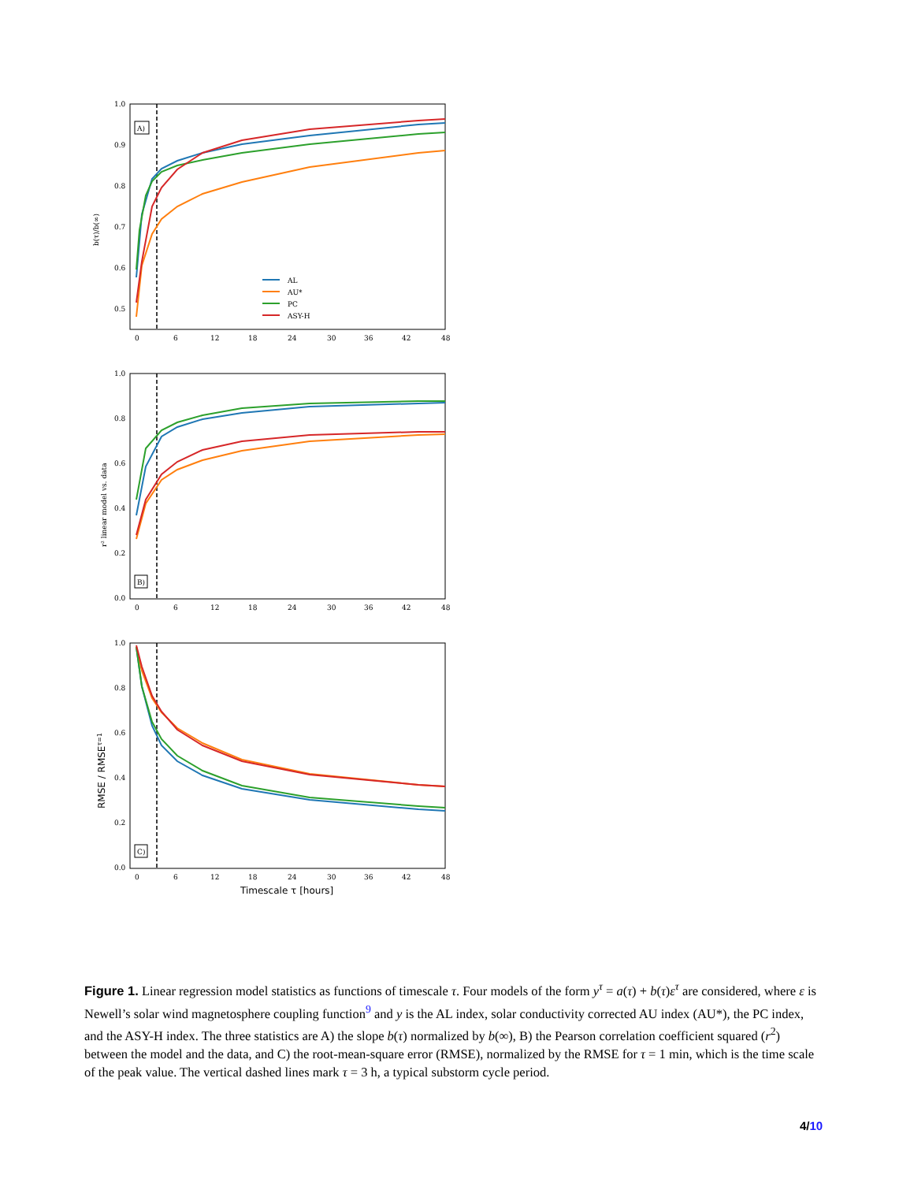1.0
0.9
0.8
0.7
0.6
0.5
0
6
12
18
24
30
36
42
48
b(τ)/b(∞)
A)
AL
AU*
PC
ASY-H
1.0
0.8
0.6
0.4
0.2
0.0
0
6
12
18
24
30
36
42
48
r² linear model vs. data
B)
1.0
0.8
0.6
0.4
0.2
0.0
0
6
12
18
24
30
36
42
48
RMSE / RMSEτ=1
Timescale τ [hours]
C)
Figure 1. Linear regression model statistics as functions of timescale τ. Four models of the form y<sup>τ</sup> = a(τ) + b(τ)ε<sup>τ</sup> are considered, where ε is Newell’s solar wind magnetosphere coupling function<sup>9</sup> and y is the AL index, solar conductivity corrected AU index (AU*), the PC index, and the ASY-H index. The three statistics are A) the slope b(τ) normalized by b(∞), B) the Pearson correlation coefficient squared (r<sup>2</sup>) between the model and the data, and C) the root-mean-square error (RMSE), normalized by the RMSE for τ = 1 min, which is the time scale of the peak value. The vertical dashed lines mark τ = 3 h, a typical substorm cycle period.
4/10